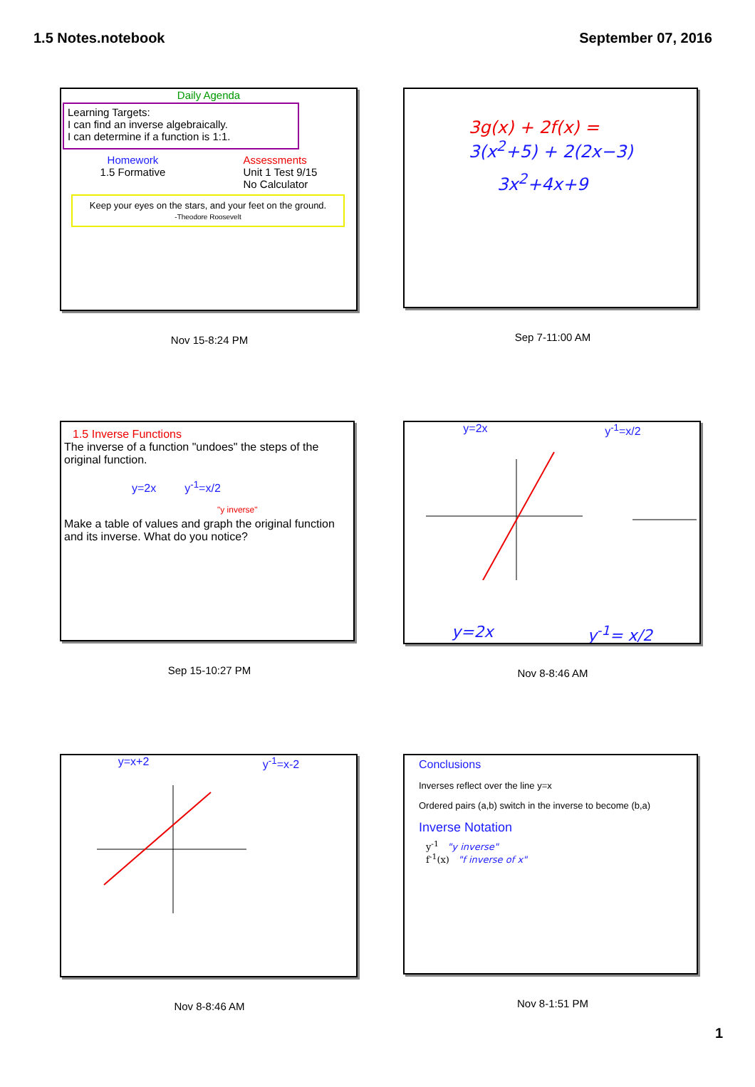1.5 Notes.notebook September 07, 2016
Daily Agenda
Learning Targets:
I can find an inverse algebraically.
I can determine if a function is 1:1.
Homework
1.5 Formative
Assessments
Unit 1 Test 9/15
No Calculator
Keep your eyes on the stars, and your feet on the ground.
-Theodore Roosevelt
Nov 15-8:24 PM
3g(x) + 2f(x) =
3(x<sup>2</sup>+5) + 2(2x−3)
3x<sup>2</sup>+4x+9
Sep 7-11:00 AM
1.5 Inverse Functions
The inverse of a function "undoes" the steps of the original function.
y=2x y<sup>-1</sup>=x/2
"y inverse"
Make a table of values and graph the original function and its inverse. What do you notice?
Sep 15-10:27 PM
y=2x y<sup>-1</sup>=x/2
y=2x y<sup>-1</sup>= x/2
Nov 8-8:46 AM
y=x+2 y<sup>-1</sup>=x-2
Nov 8-8:46 AM
Conclusions
Inverses reflect over the line y=x
Ordered pairs (a,b) switch in the inverse to become (b,a)
Inverse Notation
y<sup>-1</sup> "y inverse"
f<sup>-1</sup>(x) "f inverse of x"
Nov 8-1:51 PM
1